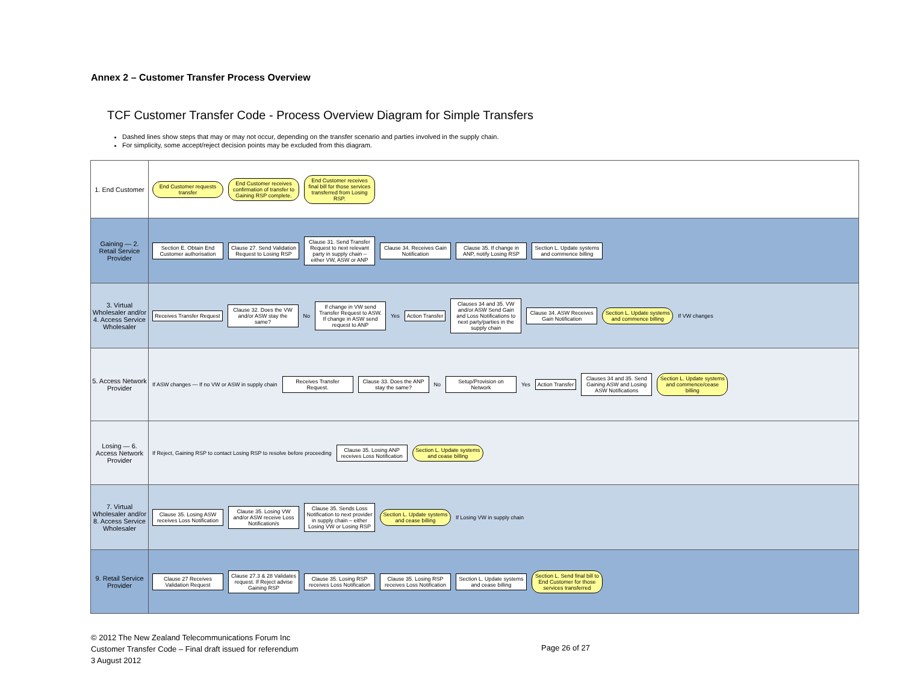Annex 2 – Customer Transfer Process Overview
TCF Customer Transfer Code - Process Overview Diagram for Simple Transfers
Dashed lines show steps that may or may not occur, depending on the transfer scenario and parties involved in the supply chain.
For simplicity, some accept/reject decision points may be excluded from this diagram.
1. End Customer
End Customer requests transfer End Customer receives confirmation of transfer to Gaining RSP complete. End Customer receives final bill for those services transferred from Losing RSP.
Gaining — 2. Retail Service Provider
Section E. Obtain End Customer authorisation Clause 27. Send Validation Request to Losing RSP Clause 31. Send Transfer Request to next relevant party in supply chain – either VW, ASW or ANP Clause 34. Receives Gain Notification Clause 35. If change in ANP, notify Losing RSP Section L. Update systems and commence billing
3. Virtual Wholesaler and/or 4. Access Service Wholesaler
Receives Transfer Request Clause 32. Does the VW and/or ASW stay the same? No If change in VW send Transfer Request to ASW. If change in ASW send request to ANP Yes Action Transfer Clauses 34 and 35. VW and/or ASW Send Gain and Loss Notifications to next party/parties in the supply chain Clause 34. ASW Receives Gain Notification Section L. Update systems and commence billing If VW changes
5. Access Network Provider
If ASW changes — If no VW or ASW in supply chain Receives Transfer Request. Clause 33. Does the ANP stay the same? No Setup/Provision on Network Yes Action Transfer Clauses 34 and 35. Send Gaining ASW and Losing ASW Notifications Section L. Update systems and commence/cease billing
Losing — 6. Access Network Provider
If Reject, Gaining RSP to contact Losing RSP to resolve before proceeding Clause 35. Losing ANP receives Loss Notification Section L. Update systems and cease billing
7. Virtual Wholesaler and/or 8. Access Service Wholesaler
Clause 35. Losing ASW receives Loss Notification Clause 35. Losing VW and/or ASW receive Loss Notification/s Clause 35. Sends Loss Notification to next provider in supply chain – either Losing VW or Losing RSP Section L. Update systems and cease billing If Losing VW in supply chain
9. Retail Service Provider
Clause 27 Receives Validation Request Clause 27.3 & 28 Validates request. If Reject advise Gaining RSP Clause 35. Losing RSP receives Loss Notification Clause 35. Losing RSP receives Loss Notification Section L. Update systems and cease billing Section L. Send final bill to End Customer for those services transferred
© 2012 The New Zealand Telecommunications Forum Inc
Customer Transfer Code – Final draft issued for referendum
3 August 2012
Page 26 of 27